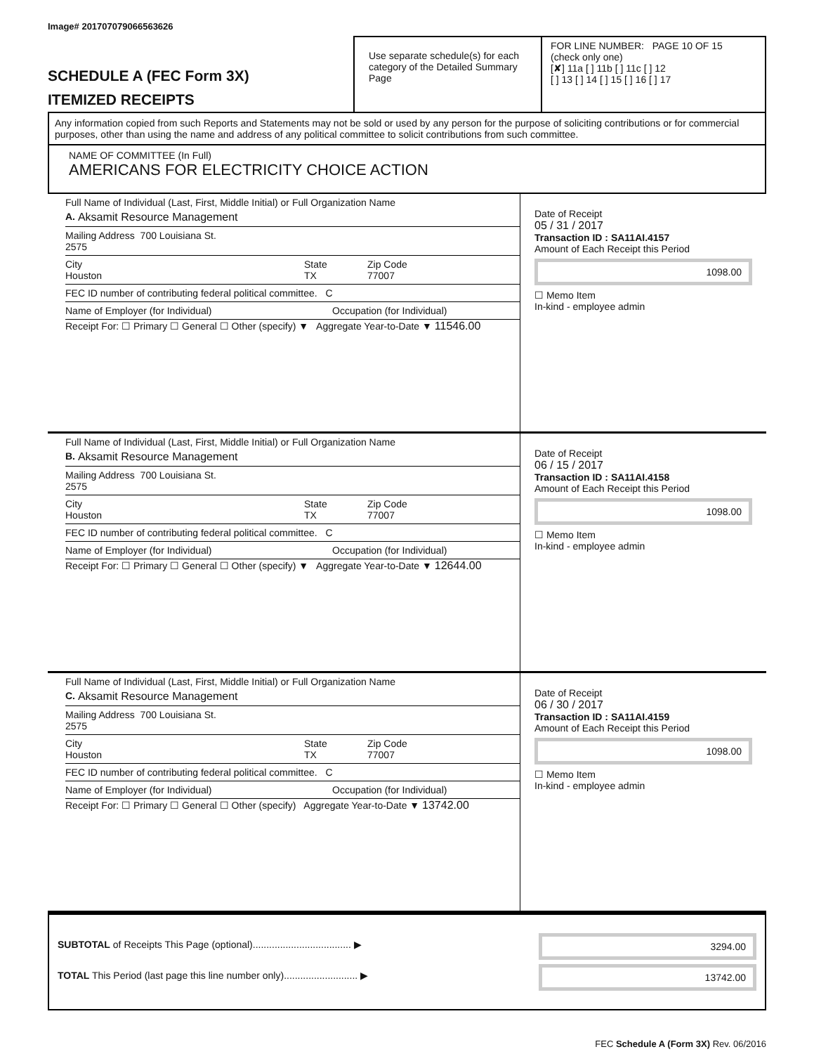Image# 201707079066563626
SCHEDULE A (FEC Form 3X)
ITEMIZED RECEIPTS
Use separate schedule(s) for each category of the Detailed Summary Page
FOR LINE NUMBER: PAGE 10 OF 15
(check only one)
[✘] 11a [ ] 11b [ ] 11c [ ] 12
[ ] 13 [ ] 14 [ ] 15 [ ] 16 [ ] 17
Any information copied from such Reports and Statements may not be sold or used by any person for the purpose of soliciting contributions or for commercial purposes, other than using the name and address of any political committee to solicit contributions from such committee.
NAME OF COMMITTEE (In Full)
AMERICANS FOR ELECTRICITY CHOICE ACTION
Full Name of Individual (Last, First, Middle Initial) or Full Organization Name
A. Aksamit Resource Management
Mailing Address 700 Louisiana St.
2575
City
Houston State
TX Zip Code
77007
FEC ID number of contributing federal political committee. C
Name of Employer (for Individual) Occupation (for Individual)
Receipt For: ☐ Primary ☐ General ☐ Other (specify) ▼ Aggregate Year-to-Date ▼ 11546.00
Date of Receipt
05 / 31 / 2017
Transaction ID : SA11AI.4157
Amount of Each Receipt this Period
1098.00
☐ Memo Item
In-kind - employee admin
Full Name of Individual (Last, First, Middle Initial) or Full Organization Name
B. Aksamit Resource Management
Mailing Address 700 Louisiana St.
2575
City
Houston State
TX Zip Code
77007
FEC ID number of contributing federal political committee. C
Name of Employer (for Individual) Occupation (for Individual)
Receipt For: ☐ Primary ☐ General ☐ Other (specify) ▼ Aggregate Year-to-Date ▼ 12644.00
Date of Receipt
06 / 15 / 2017
Transaction ID : SA11AI.4158
Amount of Each Receipt this Period
1098.00
☐ Memo Item
In-kind - employee admin
Full Name of Individual (Last, First, Middle Initial) or Full Organization Name
C. Aksamit Resource Management
Mailing Address 700 Louisiana St.
2575
City
Houston State
TX Zip Code
77007
FEC ID number of contributing federal political committee. C
Name of Employer (for Individual) Occupation (for Individual)
Receipt For: ☐ Primary ☐ General ☐ Other (specify) Aggregate Year-to-Date ▼ 13742.00
Date of Receipt
06 / 30 / 2017
Transaction ID : SA11AI.4159
Amount of Each Receipt this Period
1098.00
☐ Memo Item
In-kind - employee admin
SUBTOTAL of Receipts This Page (optional).................................... ▶
TOTAL This Period (last page this line number only)........................... ▶
3294.00
13742.00
FEC Schedule A (Form 3X) Rev. 06/2016